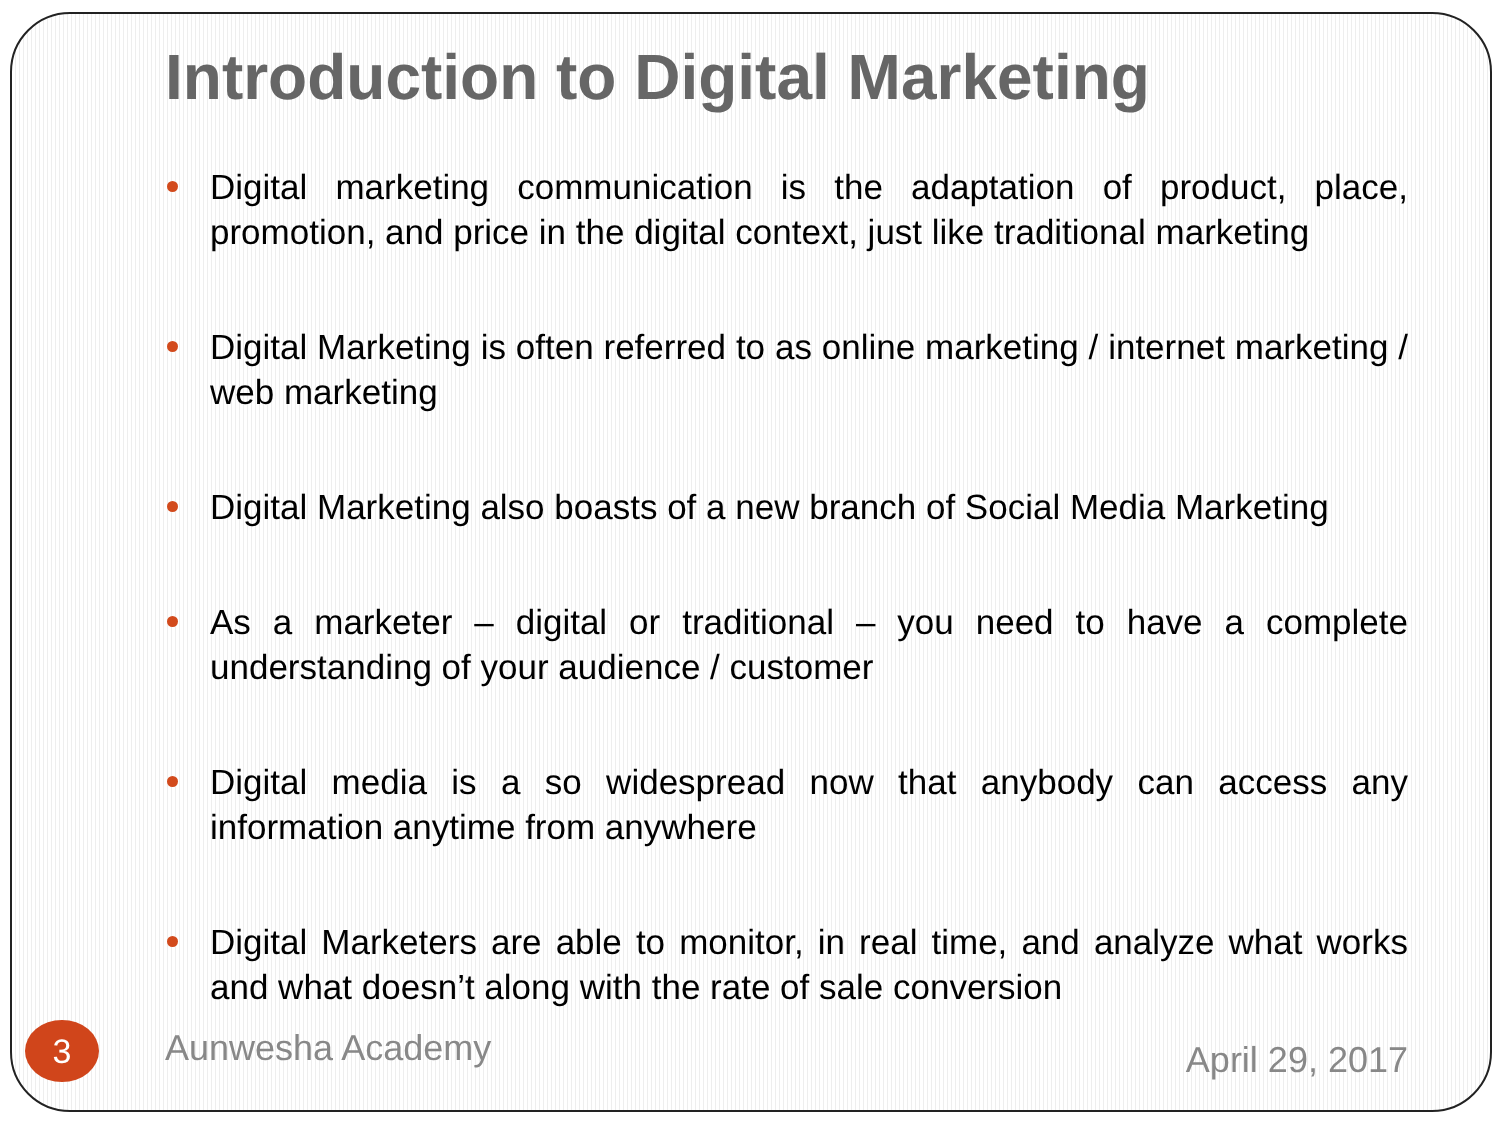Introduction to Digital Marketing
Digital marketing communication is the adaptation of product, place, promotion, and price in the digital context, just like traditional marketing
Digital Marketing is often referred to as online marketing / internet marketing / web marketing
Digital Marketing also boasts of a new branch of Social Media Marketing
As a marketer – digital or traditional – you need to have a complete understanding of your audience / customer
Digital media is a so widespread now that anybody can access any information anytime from anywhere
Digital Marketers are able to monitor, in real time, and analyze what works and what doesn’t along with the rate of sale conversion
Aunwesha Academy
April 29, 2017
3